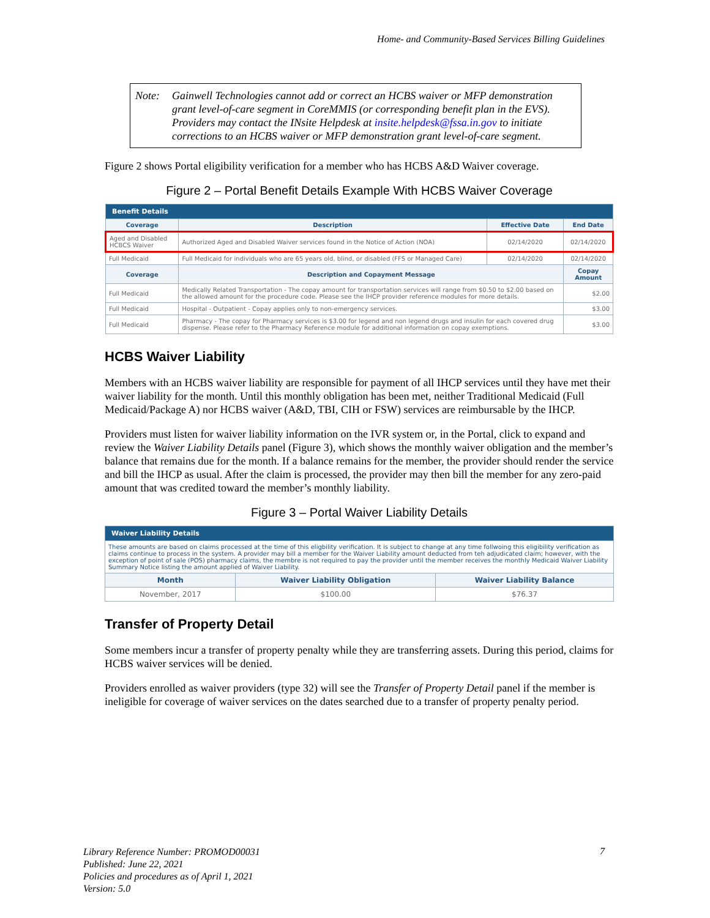Home- and Community-Based Services Billing Guidelines
Note: Gainwell Technologies cannot add or correct an HCBS waiver or MFP demonstration grant level-of-care segment in CoreMMIS (or corresponding benefit plan in the EVS). Providers may contact the INsite Helpdesk at insite.helpdesk@fssa.in.gov to initiate corrections to an HCBS waiver or MFP demonstration grant level-of-care segment.
Figure 2 shows Portal eligibility verification for a member who has HCBS A&D Waiver coverage.
Figure 2 – Portal Benefit Details Example With HCBS Waiver Coverage
| Benefit Details | | | |
| --- | --- | --- | --- |
| Coverage | Description | Effective Date | End Date |
| Aged and Disabled HCBCS Waiver | Authorized Aged and Disabled Waiver services found in the Notice of Action (NOA) | 02/14/2020 | 02/14/2020 |
| Full Medicaid | Full Medicaid for individuals who are 65 years old, blind, or disabled (FFS or Managed Care) | 02/14/2020 | 02/14/2020 |
| Coverage | Description and Copayment Message | | Copay Amount |
| Full Medicaid | Medically Related Transportation - The copay amount for transportation services will range from $0.50 to $2.00 based on the allowed amount for the procedure code. Please see the IHCP provider reference modules for more details. | | $2.00 |
| Full Medicaid | Hospital - Outpatient - Copay applies only to non-emergency services. | | $3.00 |
| Full Medicaid | Pharmacy - The copay for Pharmacy services is $3.00 for legend and non legend drugs and insulin for each covered drug dispense. Please refer to the Pharmacy Reference module for additional information on copay exemptions. | | $3.00 |
HCBS Waiver Liability
Members with an HCBS waiver liability are responsible for payment of all IHCP services until they have met their waiver liability for the month. Until this monthly obligation has been met, neither Traditional Medicaid (Full Medicaid/Package A) nor HCBS waiver (A&D, TBI, CIH or FSW) services are reimbursable by the IHCP.
Providers must listen for waiver liability information on the IVR system or, in the Portal, click to expand and review the Waiver Liability Details panel (Figure 3), which shows the monthly waiver obligation and the member’s balance that remains due for the month. If a balance remains for the member, the provider should render the service and bill the IHCP as usual. After the claim is processed, the provider may then bill the member for any zero-paid amount that was credited toward the member’s monthly liability.
Figure 3 – Portal Waiver Liability Details
| Waiver Liability Details | | |
| --- | --- | --- |
| These amounts are based on claims processed at the time of this eligbility verification. It is subject to change at any time follwoing this eligibility verification as claims continue to process in the system. A provider may bill a member for the Waiver Liability amount deducted from teh adjudicated claim; however, with the exception of point of sale (POS) pharmacy claims, the membre is not required to pay the provider until the member receives the monthly Medicaid Waiver Liability Summary Notice listing the amount applied of Waiver Liability. | | |
| Month | Waiver Liability Obligation | Waiver Liability Balance |
| November, 2017 | $100.00 | $76.37 |
Transfer of Property Detail
Some members incur a transfer of property penalty while they are transferring assets. During this period, claims for HCBS waiver services will be denied.
Providers enrolled as waiver providers (type 32) will see the Transfer of Property Detail panel if the member is ineligible for coverage of waiver services on the dates searched due to a transfer of property penalty period.
Library Reference Number: PROMOD00031
Published: June 22, 2021
Policies and procedures as of April 1, 2021
Version: 5.0
7